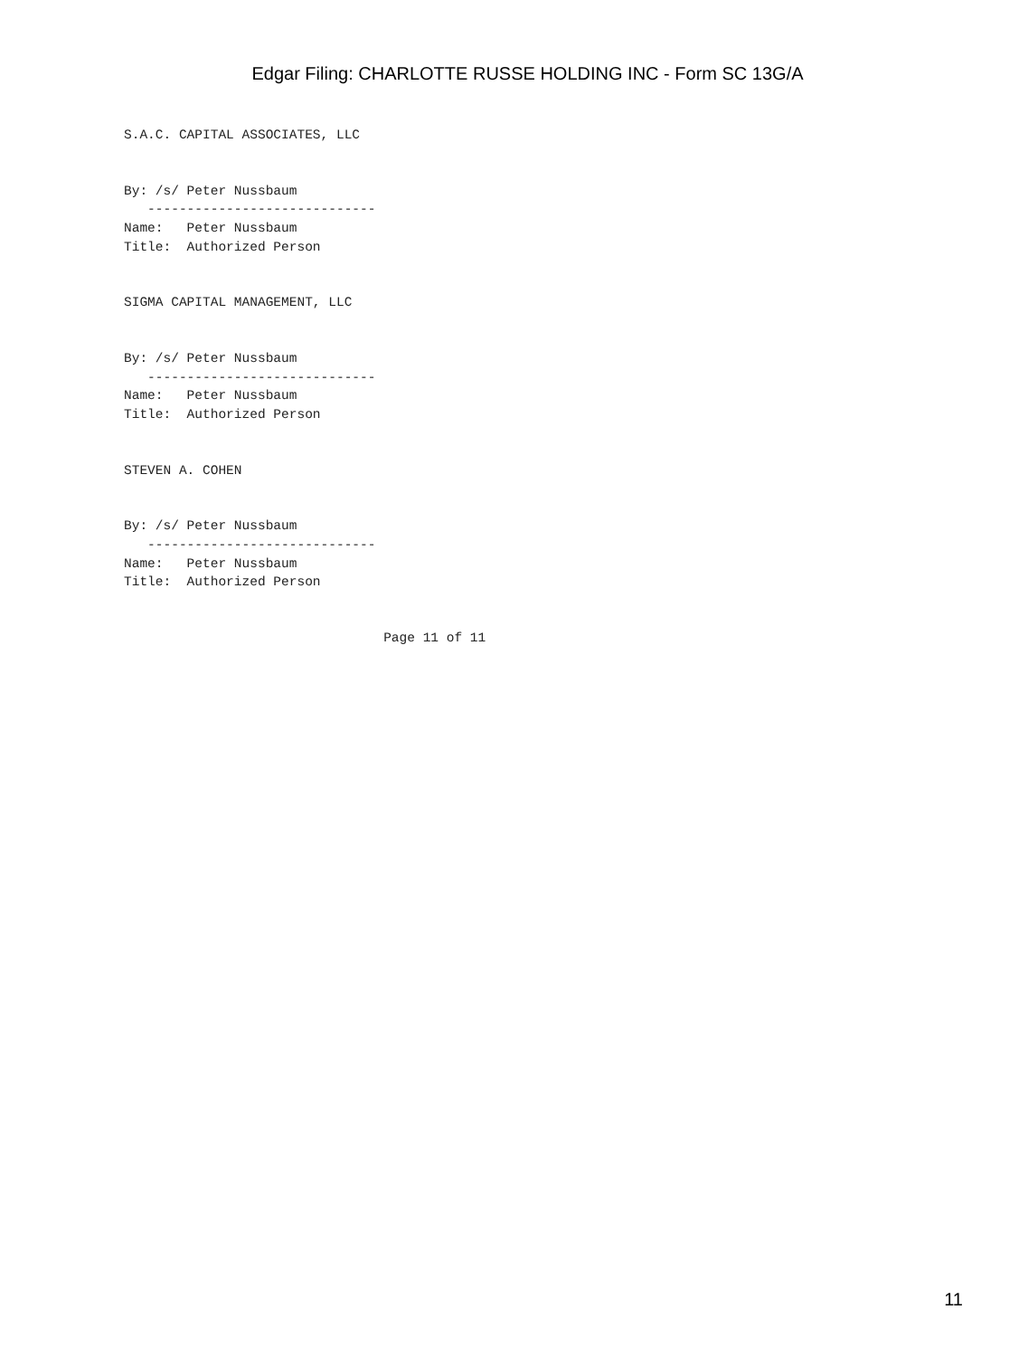Edgar Filing: CHARLOTTE RUSSE HOLDING INC - Form SC 13G/A
S.A.C. CAPITAL ASSOCIATES, LLC


By: /s/ Peter Nussbaum
   -----------------------------
Name:   Peter Nussbaum
Title:  Authorized Person


SIGMA CAPITAL MANAGEMENT, LLC


By: /s/ Peter Nussbaum
   -----------------------------
Name:   Peter Nussbaum
Title:  Authorized Person


STEVEN A. COHEN


By: /s/ Peter Nussbaum
   -----------------------------
Name:   Peter Nussbaum
Title:  Authorized Person


                                 Page 11 of 11
11